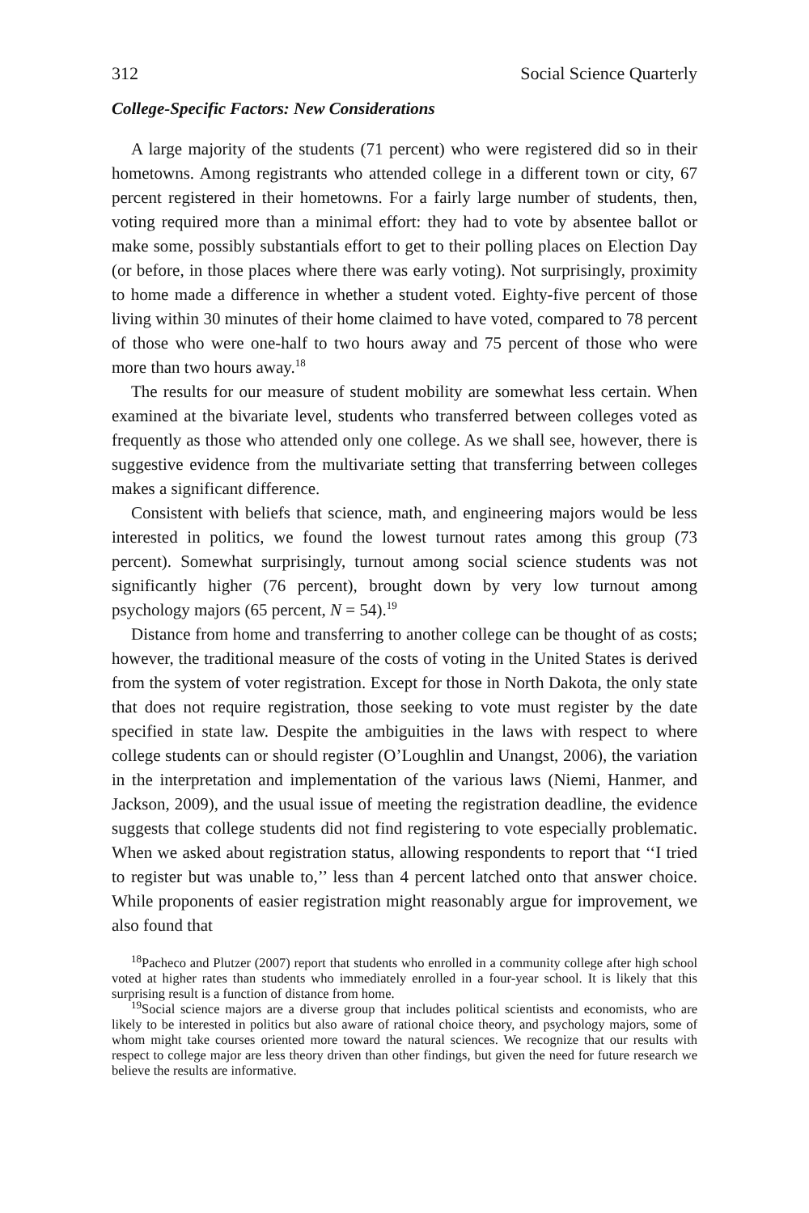312 Social Science Quarterly
College-Specific Factors: New Considerations
A large majority of the students (71 percent) who were registered did so in their hometowns. Among registrants who attended college in a different town or city, 67 percent registered in their hometowns. For a fairly large number of students, then, voting required more than a minimal effort: they had to vote by absentee ballot or make some, possibly substantials effort to get to their polling places on Election Day (or before, in those places where there was early voting). Not surprisingly, proximity to home made a difference in whether a student voted. Eighty-five percent of those living within 30 minutes of their home claimed to have voted, compared to 78 percent of those who were one-half to two hours away and 75 percent of those who were more than two hours away.<sup>18</sup>
The results for our measure of student mobility are somewhat less certain. When examined at the bivariate level, students who transferred between colleges voted as frequently as those who attended only one college. As we shall see, however, there is suggestive evidence from the multivariate setting that transferring between colleges makes a significant difference.
Consistent with beliefs that science, math, and engineering majors would be less interested in politics, we found the lowest turnout rates among this group (73 percent). Somewhat surprisingly, turnout among social science students was not significantly higher (76 percent), brought down by very low turnout among psychology majors (65 percent, N = 54).<sup>19</sup>
Distance from home and transferring to another college can be thought of as costs; however, the traditional measure of the costs of voting in the United States is derived from the system of voter registration. Except for those in North Dakota, the only state that does not require registration, those seeking to vote must register by the date specified in state law. Despite the ambiguities in the laws with respect to where college students can or should register (O’Loughlin and Unangst, 2006), the variation in the interpretation and implementation of the various laws (Niemi, Hanmer, and Jackson, 2009), and the usual issue of meeting the registration deadline, the evidence suggests that college students did not find registering to vote especially problematic. When we asked about registration status, allowing respondents to report that ‘‘I tried to register but was unable to,’’ less than 4 percent latched onto that answer choice. While proponents of easier registration might reasonably argue for improvement, we also found that
<sup>18</sup> Pacheco and Plutzer (2007) report that students who enrolled in a community college after high school voted at higher rates than students who immediately enrolled in a four-year school. It is likely that this surprising result is a function of distance from home.
<sup>19</sup> Social science majors are a diverse group that includes political scientists and economists, who are likely to be interested in politics but also aware of rational choice theory, and psychology majors, some of whom might take courses oriented more toward the natural sciences. We recognize that our results with respect to college major are less theory driven than other findings, but given the need for future research we believe the results are informative.